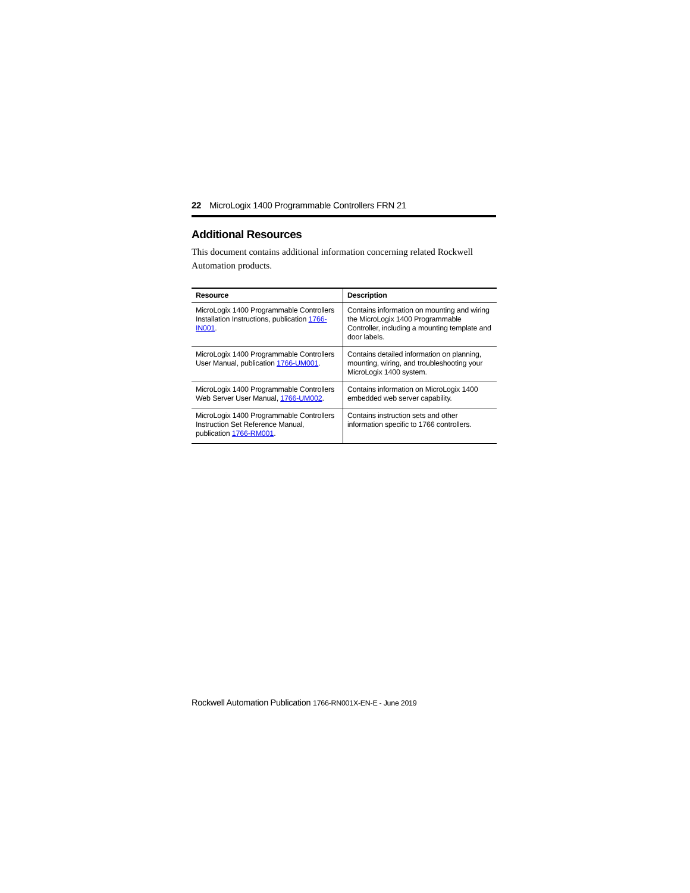22 MicroLogix 1400 Programmable Controllers FRN 21
Additional Resources
This document contains additional information concerning related Rockwell Automation products.
| Resource | Description |
| --- | --- |
| MicroLogix 1400 Programmable Controllers Installation Instructions, publication 1766-IN001 . | Contains information on mounting and wiring the MicroLogix 1400 Programmable Controller, including a mounting template and door labels. |
| MicroLogix 1400 Programmable Controllers User Manual, publication 1766-UM001 . | Contains detailed information on planning, mounting, wiring, and troubleshooting your MicroLogix 1400 system. |
| MicroLogix 1400 Programmable Controllers Web Server User Manual, 1766-UM002 . | Contains information on MicroLogix 1400 embedded web server capability. |
| MicroLogix 1400 Programmable Controllers Instruction Set Reference Manual, publication 1766-RM001 . | Contains instruction sets and other information specific to 1766 controllers. |
Rockwell Automation Publication 1766-RN001X-EN-E - June 2019